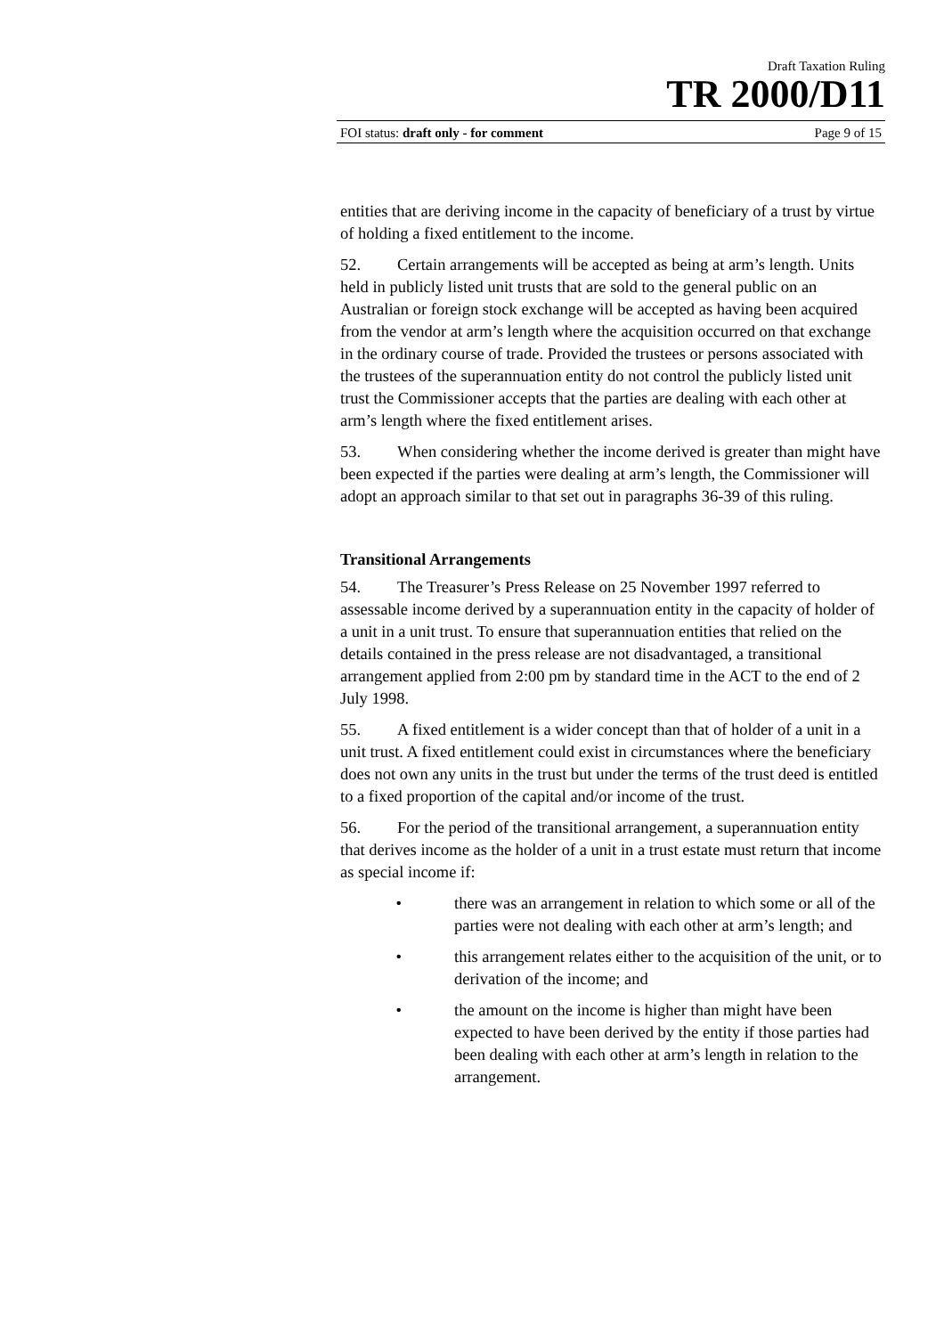Draft Taxation Ruling
TR 2000/D11
FOI status: draft only - for comment Page 9 of 15
entities that are deriving income in the capacity of beneficiary of a trust by virtue of holding a fixed entitlement to the income.
52. Certain arrangements will be accepted as being at arm’s length. Units held in publicly listed unit trusts that are sold to the general public on an Australian or foreign stock exchange will be accepted as having been acquired from the vendor at arm’s length where the acquisition occurred on that exchange in the ordinary course of trade. Provided the trustees or persons associated with the trustees of the superannuation entity do not control the publicly listed unit trust the Commissioner accepts that the parties are dealing with each other at arm’s length where the fixed entitlement arises.
53. When considering whether the income derived is greater than might have been expected if the parties were dealing at arm’s length, the Commissioner will adopt an approach similar to that set out in paragraphs 36-39 of this ruling.
Transitional Arrangements
54. The Treasurer’s Press Release on 25 November 1997 referred to assessable income derived by a superannuation entity in the capacity of holder of a unit in a unit trust. To ensure that superannuation entities that relied on the details contained in the press release are not disadvantaged, a transitional arrangement applied from 2:00 pm by standard time in the ACT to the end of 2 July 1998.
55. A fixed entitlement is a wider concept than that of holder of a unit in a unit trust. A fixed entitlement could exist in circumstances where the beneficiary does not own any units in the trust but under the terms of the trust deed is entitled to a fixed proportion of the capital and/or income of the trust.
56. For the period of the transitional arrangement, a superannuation entity that derives income as the holder of a unit in a trust estate must return that income as special income if:
• there was an arrangement in relation to which some or all of the parties were not dealing with each other at arm’s length; and
• this arrangement relates either to the acquisition of the unit, or to derivation of the income; and
• the amount on the income is higher than might have been expected to have been derived by the entity if those parties had been dealing with each other at arm’s length in relation to the arrangement.